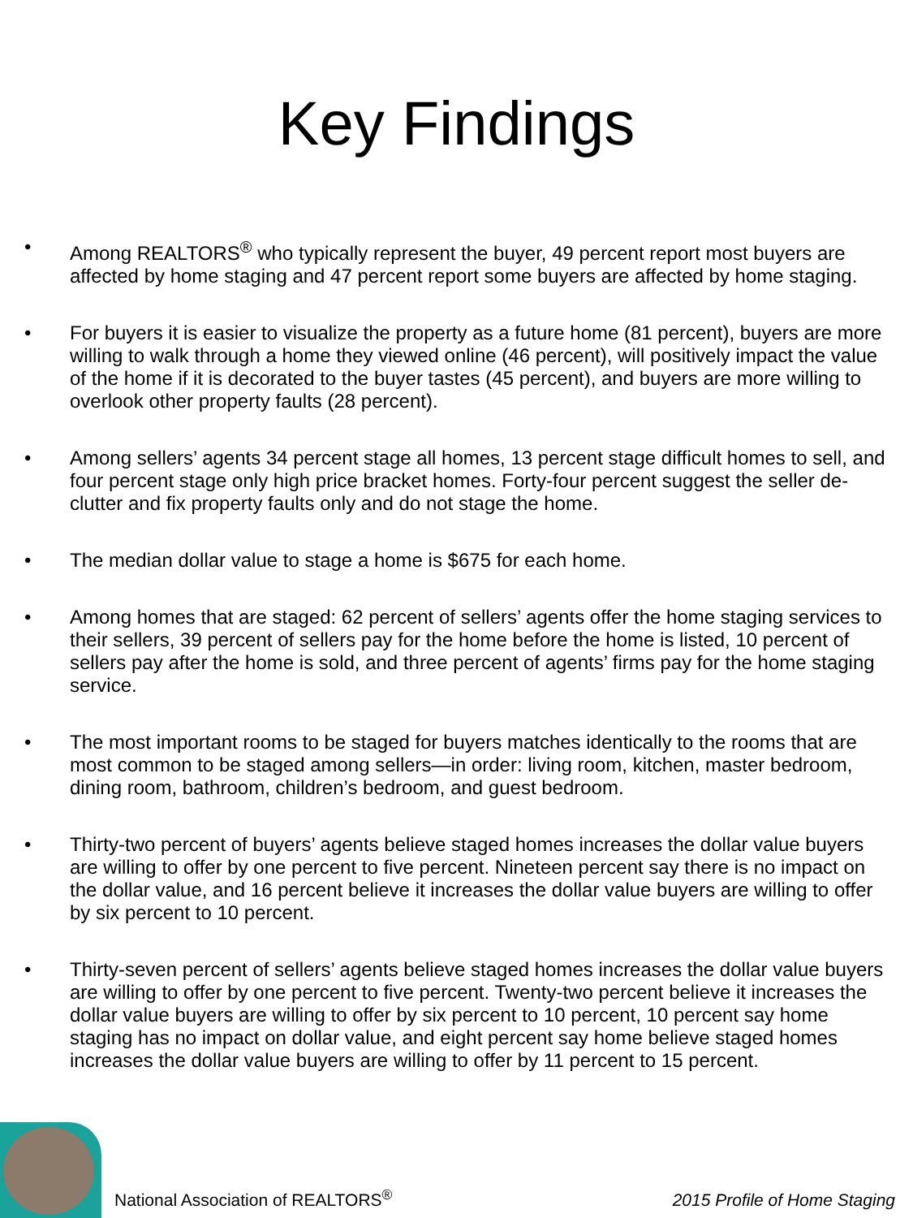Key Findings
• Among REALTORS<sup>®</sup> who typically represent the buyer, 49 percent report most buyers are affected by home staging and 47 percent report some buyers are affected by home staging.
• For buyers it is easier to visualize the property as a future home (81 percent), buyers are more willing to walk through a home they viewed online (46 percent), will positively impact the value of the home if it is decorated to the buyer tastes (45 percent), and buyers are more willing to overlook other property faults (28 percent).
• Among sellers’ agents 34 percent stage all homes, 13 percent stage difficult homes to sell, and four percent stage only high price bracket homes. Forty-four percent suggest the seller de-clutter and fix property faults only and do not stage the home.
• The median dollar value to stage a home is $675 for each home.
• Among homes that are staged: 62 percent of sellers’ agents offer the home staging services to their sellers, 39 percent of sellers pay for the home before the home is listed, 10 percent of sellers pay after the home is sold, and three percent of agents’ firms pay for the home staging service.
• The most important rooms to be staged for buyers matches identically to the rooms that are most common to be staged among sellers—in order: living room, kitchen, master bedroom, dining room, bathroom, children’s bedroom, and guest bedroom.
• Thirty-two percent of buyers’ agents believe staged homes increases the dollar value buyers are willing to offer by one percent to five percent. Nineteen percent say there is no impact on the dollar value, and 16 percent believe it increases the dollar value buyers are willing to offer by six percent to 10 percent.
• Thirty-seven percent of sellers’ agents believe staged homes increases the dollar value buyers are willing to offer by one percent to five percent. Twenty-two percent believe it increases the dollar value buyers are willing to offer by six percent to 10 percent, 10 percent say home staging has no impact on dollar value, and eight percent say home believe staged homes increases the dollar value buyers are willing to offer by 11 percent to 15 percent.
National Association of REALTORS<sup>®</sup>
2015 Profile of Home Staging